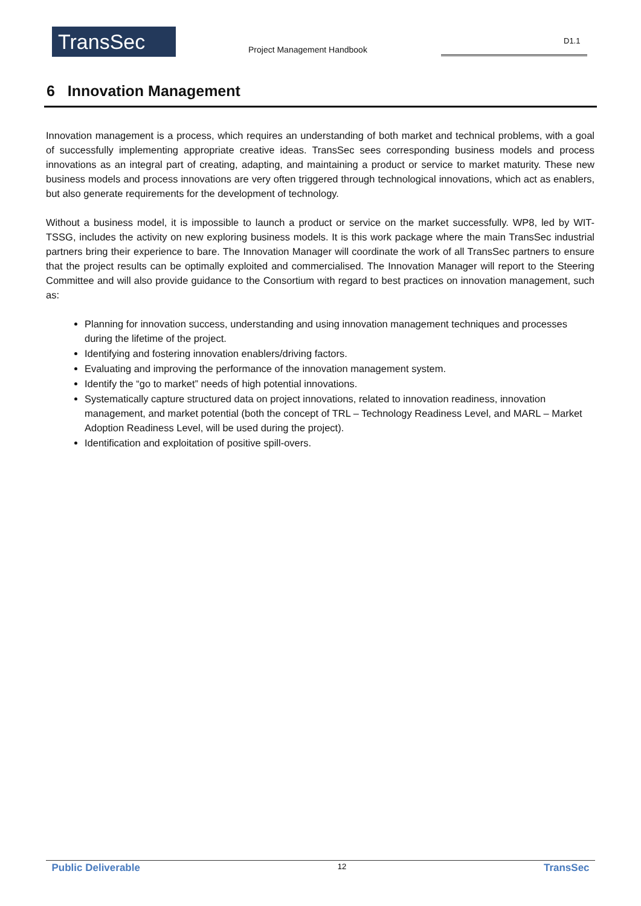TransSec Project Management Handbook
D1.1
6 Innovation Management
Innovation management is a process, which requires an understanding of both market and technical problems, with a goal of successfully implementing appropriate creative ideas. TransSec sees corresponding business models and process innovations as an integral part of creating, adapting, and maintaining a product or service to market maturity. These new business models and process innovations are very often triggered through technological innovations, which act as enablers, but also generate requirements for the development of technology.
Without a business model, it is impossible to launch a product or service on the market successfully. WP8, led by WIT-TSSG, includes the activity on new exploring business models. It is this work package where the main TransSec industrial partners bring their experience to bare. The Innovation Manager will coordinate the work of all TransSec partners to ensure that the project results can be optimally exploited and commercialised. The Innovation Manager will report to the Steering Committee and will also provide guidance to the Consortium with regard to best practices on innovation management, such as:
Planning for innovation success, understanding and using innovation management techniques and processes during the lifetime of the project.
Identifying and fostering innovation enablers/driving factors.
Evaluating and improving the performance of the innovation management system.
Identify the “go to market” needs of high potential innovations.
Systematically capture structured data on project innovations, related to innovation readiness, innovation management, and market potential (both the concept of TRL – Technology Readiness Level, and MARL – Market Adoption Readiness Level, will be used during the project).
Identification and exploitation of positive spill-overs.
Public Deliverable 12 TransSec